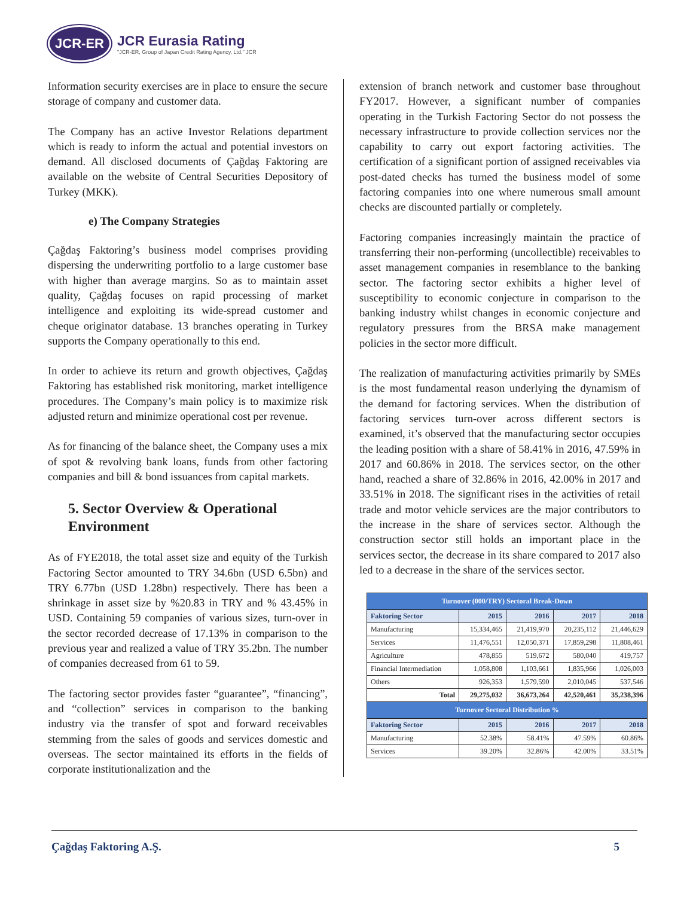JCR-ER
JCR Eurasia Rating
"JCR-ER, Group of Japan Credit Rating Agency, Ltd." JCR
Information security exercises are in place to ensure the secure storage of company and customer data.
The Company has an active Investor Relations department which is ready to inform the actual and potential investors on demand. All disclosed documents of Çağdaş Faktoring are available on the website of Central Securities Depository of Turkey (MKK).
e) The Company Strategies
Çağdaş Faktoring’s business model comprises providing dispersing the underwriting portfolio to a large customer base with higher than average margins. So as to maintain asset quality, Çağdaş focuses on rapid processing of market intelligence and exploiting its wide-spread customer and cheque originator database. 13 branches operating in Turkey supports the Company operationally to this end.
In order to achieve its return and growth objectives, Çağdaş Faktoring has established risk monitoring, market intelligence procedures. The Company’s main policy is to maximize risk adjusted return and minimize operational cost per revenue.
As for financing of the balance sheet, the Company uses a mix of spot & revolving bank loans, funds from other factoring companies and bill & bond issuances from capital markets.
5. Sector Overview & Operational Environment
As of FYE2018, the total asset size and equity of the Turkish Factoring Sector amounted to TRY 34.6bn (USD 6.5bn) and TRY 6.77bn (USD 1.28bn) respectively. There has been a shrinkage in asset size by %20.83 in TRY and % 43.45% in USD. Containing 59 companies of various sizes, turn-over in the sector recorded decrease of 17.13% in comparison to the previous year and realized a value of TRY 35.2bn. The number of companies decreased from 61 to 59.
The factoring sector provides faster “guarantee”, “financing”, and “collection” services in comparison to the banking industry via the transfer of spot and forward receivables stemming from the sales of goods and services domestic and overseas. The sector maintained its efforts in the fields of corporate institutionalization and the
extension of branch network and customer base throughout FY2017. However, a significant number of companies operating in the Turkish Factoring Sector do not possess the necessary infrastructure to provide collection services nor the capability to carry out export factoring activities. The certification of a significant portion of assigned receivables via post-dated checks has turned the business model of some factoring companies into one where numerous small amount checks are discounted partially or completely.
Factoring companies increasingly maintain the practice of transferring their non-performing (uncollectible) receivables to asset management companies in resemblance to the banking sector. The factoring sector exhibits a higher level of susceptibility to economic conjecture in comparison to the banking industry whilst changes in economic conjecture and regulatory pressures from the BRSA make management policies in the sector more difficult.
The realization of manufacturing activities primarily by SMEs is the most fundamental reason underlying the dynamism of the demand for factoring services. When the distribution of factoring services turn-over across different sectors is examined, it’s observed that the manufacturing sector occupies the leading position with a share of 58.41% in 2016, 47.59% in 2017 and 60.86% in 2018. The services sector, on the other hand, reached a share of 32.86% in 2016, 42.00% in 2017 and 33.51% in 2018. The significant rises in the activities of retail trade and motor vehicle services are the major contributors to the increase in the share of services sector. Although the construction sector still holds an important place in the services sector, the decrease in its share compared to 2017 also led to a decrease in the share of the services sector.
| Turnover (000/TRY) Sectoral Break-Down | | | | |
| --- | --- | --- | --- | --- |
| Faktoring Sector | 2015 | 2016 | 2017 | 2018 |
| Manufacturing | 15,334,465 | 21,419,970 | 20,235,112 | 21,446,629 |
| Services | 11,476,551 | 12,050,371 | 17,859,298 | 11,808,461 |
| Agriculture | 478,855 | 519,672 | 580,040 | 419,757 |
| Financial Intermediation | 1,058,808 | 1,103,661 | 1,835,966 | 1,026,003 |
| Others | 926,353 | 1,579,590 | 2,010,045 | 537,546 |
| Total | 29,275,032 | 36,673,264 | 42,520,461 | 35,238,396 |
| Turnover Sectoral Distribution % | | | | |
| Faktoring Sector | 2015 | 2016 | 2017 | 2018 |
| Manufacturing | 52.38% | 58.41% | 47.59% | 60.86% |
| Services | 39.20% | 32.86% | 42.00% | 33.51% |
Çağdaş Faktoring A.Ş. 5